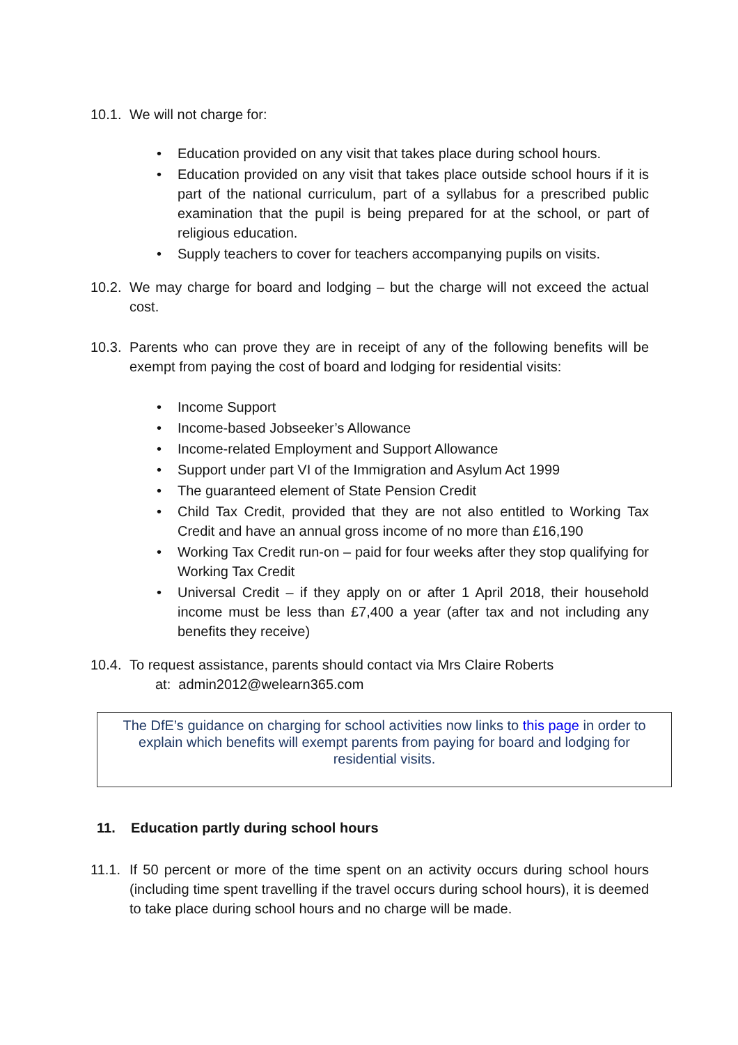10.1. We will not charge for:
• Education provided on any visit that takes place during school hours.
• Education provided on any visit that takes place outside school hours if it is part of the national curriculum, part of a syllabus for a prescribed public examination that the pupil is being prepared for at the school, or part of religious education.
• Supply teachers to cover for teachers accompanying pupils on visits.
10.2. We may charge for board and lodging – but the charge will not exceed the actual cost.
10.3. Parents who can prove they are in receipt of any of the following benefits will be exempt from paying the cost of board and lodging for residential visits:
• Income Support
• Income-based Jobseeker’s Allowance
• Income-related Employment and Support Allowance
• Support under part VI of the Immigration and Asylum Act 1999
• The guaranteed element of State Pension Credit
• Child Tax Credit, provided that they are not also entitled to Working Tax Credit and have an annual gross income of no more than £16,190
• Working Tax Credit run-on – paid for four weeks after they stop qualifying for Working Tax Credit
• Universal Credit – if they apply on or after 1 April 2018, their household income must be less than £7,400 a year (after tax and not including any benefits they receive)
10.4. To request assistance, parents should contact via Mrs Claire Roberts
at: admin2012@welearn365.com
The DfE’s guidance on charging for school activities now links to this page in order to explain which benefits will exempt parents from paying for board and lodging for residential visits.
11. Education partly during school hours
11.1. If 50 percent or more of the time spent on an activity occurs during school hours (including time spent travelling if the travel occurs during school hours), it is deemed to take place during school hours and no charge will be made.